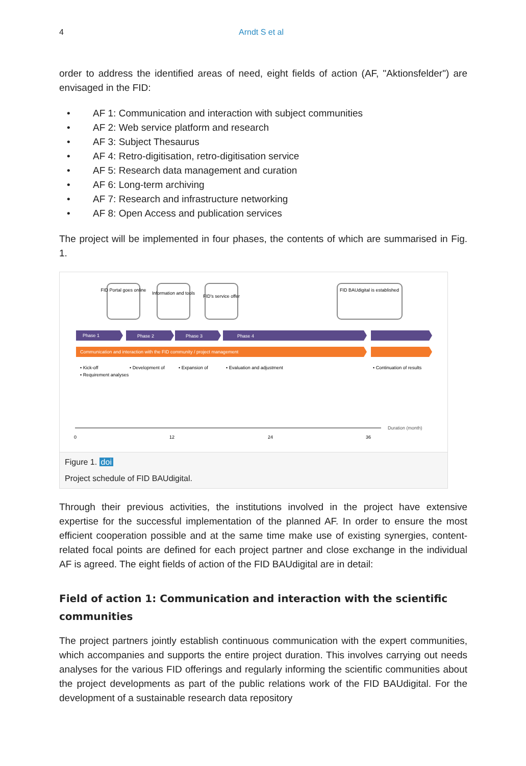4 Arndt S et al
order to address the identified areas of need, eight fields of action (AF, "Aktionsfelder") are envisaged in the FID:
• AF 1: Communication and interaction with subject communities
• AF 2: Web service platform and research
• AF 3: Subject Thesaurus
• AF 4: Retro-digitisation, retro-digitisation service
• AF 5: Research data management and curation
• AF 6: Long-term archiving
• AF 7: Research and infrastructure networking
• AF 8: Open Access and publication services
The project will be implemented in four phases, the contents of which are summarised in Fig. 1.
FID Portal goes online
Information and tools
FID's service offer
FID BAUdigital is established
Phase 1
Phase 2
Phase 3
Phase 4
Communication and interaction with the FID community / project management
• Kick-off
• Requirement analyses
• Development of
• Expansion of
• Evaluation and adjustment
• Continuation of results
0
12
24
36
Duration (month)
Figure 1. doi
Project schedule of FID BAUdigital.
Through their previous activities, the institutions involved in the project have extensive expertise for the successful implementation of the planned AF. In order to ensure the most efficient cooperation possible and at the same time make use of existing synergies, content-related focal points are defined for each project partner and close exchange in the individual AF is agreed. The eight fields of action of the FID BAUdigital are in detail:
Field of action 1: Communication and interaction with the scientific communities
The project partners jointly establish continuous communication with the expert communities, which accompanies and supports the entire project duration. This involves carrying out needs analyses for the various FID offerings and regularly informing the scientific communities about the project developments as part of the public relations work of the FID BAUdigital. For the development of a sustainable research data repository